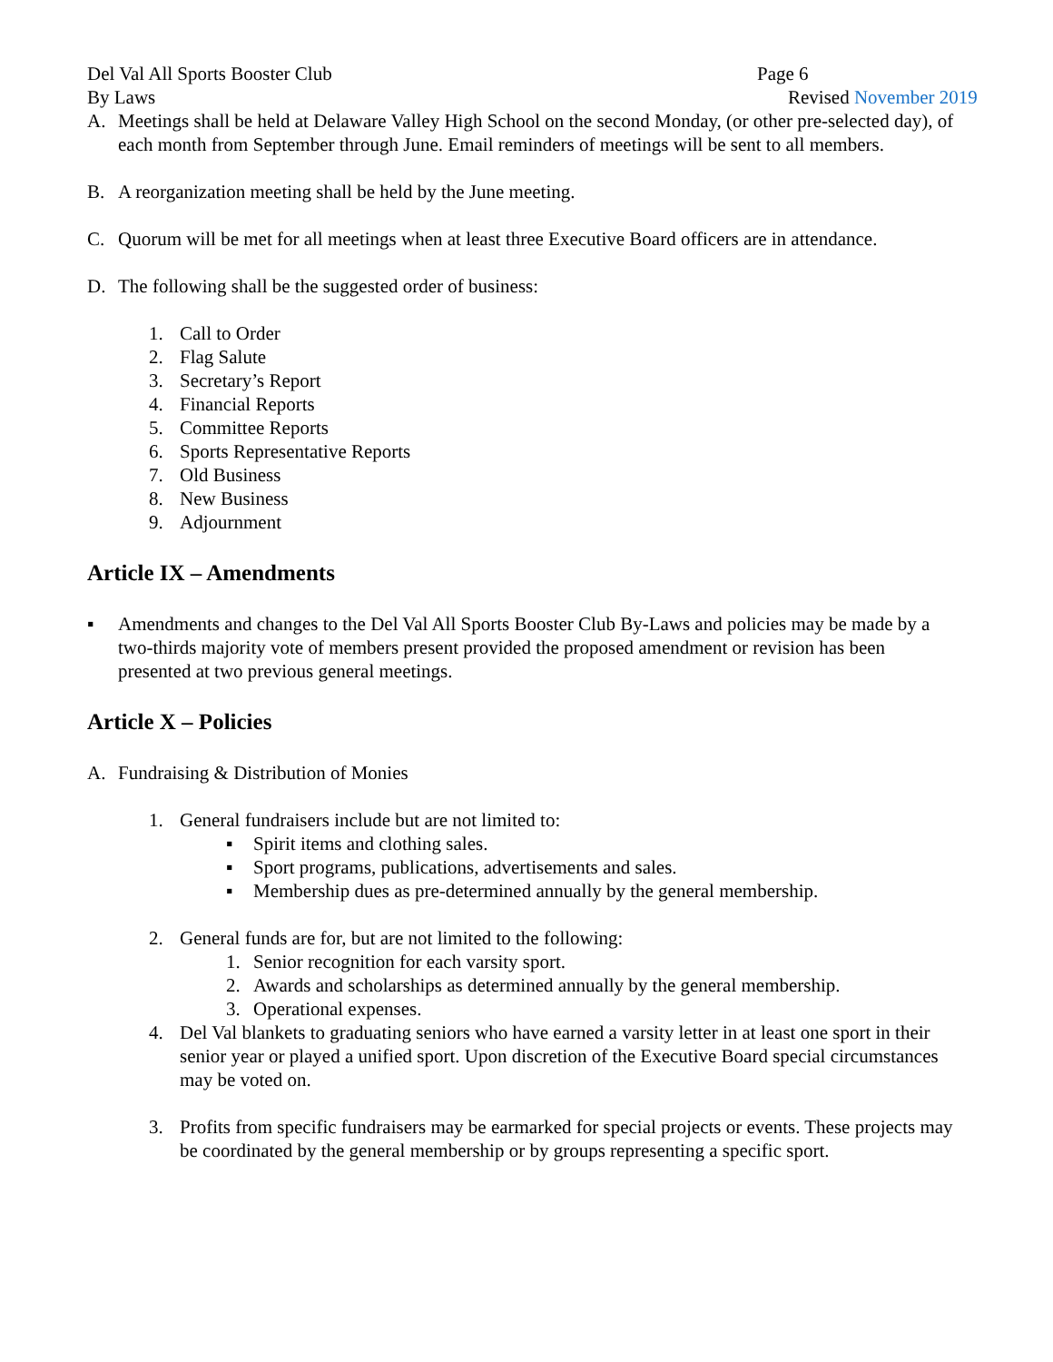Del Val All Sports Booster Club Page 6
By Laws Revised November 2019
A. Meetings shall be held at Delaware Valley High School on the second Monday, (or other pre-selected day), of each month from September through June. Email reminders of meetings will be sent to all members.
B. A reorganization meeting shall be held by the June meeting.
C. Quorum will be met for all meetings when at least three Executive Board officers are in attendance.
D. The following shall be the suggested order of business:
1. Call to Order
2. Flag Salute
3. Secretary’s Report
4. Financial Reports
5. Committee Reports
6. Sports Representative Reports
7. Old Business
8. New Business
9. Adjournment
Article IX – Amendments
▪ Amendments and changes to the Del Val All Sports Booster Club By-Laws and policies may be made by a two-thirds majority vote of members present provided the proposed amendment or revision has been presented at two previous general meetings.
Article X – Policies
A. Fundraising & Distribution of Monies
1. General fundraisers include but are not limited to:
▪ Spirit items and clothing sales.
▪ Sport programs, publications, advertisements and sales.
▪ Membership dues as pre-determined annually by the general membership.
2. General funds are for, but are not limited to the following:
1. Senior recognition for each varsity sport.
2. Awards and scholarships as determined annually by the general membership.
3. Operational expenses.
4. Del Val blankets to graduating seniors who have earned a varsity letter in at least one sport in their senior year or played a unified sport. Upon discretion of the Executive Board special circumstances may be voted on.
3. Profits from specific fundraisers may be earmarked for special projects or events. These projects may be coordinated by the general membership or by groups representing a specific sport.